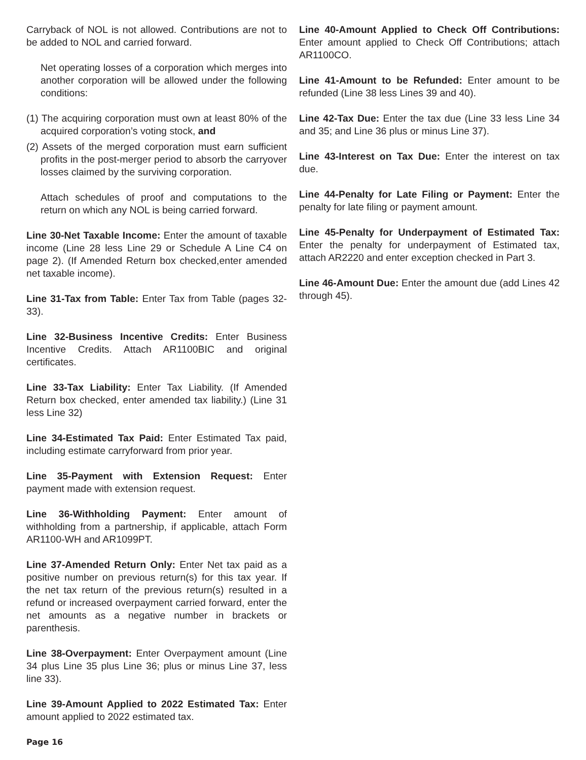Carryback of NOL is not allowed. Contributions are not to be added to NOL and carried forward.
Net operating losses of a corporation which merges into another corporation will be allowed under the following conditions:
(1) The acquiring corporation must own at least 80% of the acquired corporation’s voting stock, and
(2) Assets of the merged corporation must earn sufficient profits in the post-merger period to absorb the carryover losses claimed by the surviving corporation.
Attach schedules of proof and computations to the return on which any NOL is being carried forward.
Line 30-Net Taxable Income: Enter the amount of taxable income (Line 28 less Line 29 or Schedule A Line C4 on page 2). (If Amended Return box checked,enter amended net taxable income).
Line 31-Tax from Table: Enter Tax from Table (pages 32-33).
Line 32-Business Incentive Credits: Enter Business Incentive Credits. Attach AR1100BIC and original certificates.
Line 33-Tax Liability: Enter Tax Liability. (If Amended Return box checked, enter amended tax liability.) (Line 31 less Line 32)
Line 34-Estimated Tax Paid: Enter Estimated Tax paid, including estimate carryforward from prior year.
Line 35-Payment with Extension Request: Enter payment made with extension request.
Line 36-Withholding Payment: Enter amount of withholding from a partnership, if applicable, attach Form AR1100-WH and AR1099PT.
Line 37-Amended Return Only: Enter Net tax paid as a positive number on previous return(s) for this tax year. If the net tax return of the previous return(s) resulted in a refund or increased overpayment carried forward, enter the net amounts as a negative number in brackets or parenthesis.
Line 38-Overpayment: Enter Overpayment amount (Line 34 plus Line 35 plus Line 36; plus or minus Line 37, less line 33).
Line 39-Amount Applied to 2022 Estimated Tax: Enter amount applied to 2022 estimated tax.
Line 40-Amount Applied to Check Off Contributions: Enter amount applied to Check Off Contributions; attach AR1100CO.
Line 41-Amount to be Refunded: Enter amount to be refunded (Line 38 less Lines 39 and 40).
Line 42-Tax Due: Enter the tax due (Line 33 less Line 34 and 35; and Line 36 plus or minus Line 37).
Line 43-Interest on Tax Due: Enter the interest on tax due.
Line 44-Penalty for Late Filing or Payment: Enter the penalty for late filing or payment amount.
Line 45-Penalty for Underpayment of Estimated Tax: Enter the penalty for underpayment of Estimated tax, attach AR2220 and enter exception checked in Part 3.
Line 46-Amount Due: Enter the amount due (add Lines 42 through 45).
Page 16